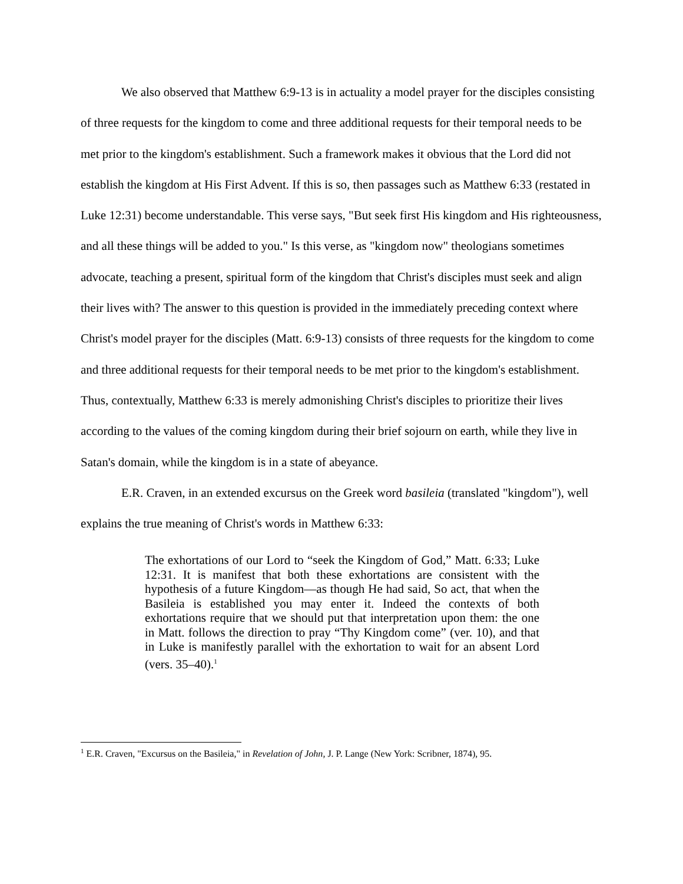We also observed that Matthew 6:9-13 is in actuality a model prayer for the disciples consisting of three requests for the kingdom to come and three additional requests for their temporal needs to be met prior to the kingdom's establishment. Such a framework makes it obvious that the Lord did not establish the kingdom at His First Advent. If this is so, then passages such as Matthew 6:33 (restated in Luke 12:31) become understandable. This verse says, "But seek first His kingdom and His righteousness, and all these things will be added to you." Is this verse, as "kingdom now" theologians sometimes advocate, teaching a present, spiritual form of the kingdom that Christ's disciples must seek and align their lives with? The answer to this question is provided in the immediately preceding context where Christ's model prayer for the disciples (Matt. 6:9-13) consists of three requests for the kingdom to come and three additional requests for their temporal needs to be met prior to the kingdom's establishment. Thus, contextually, Matthew 6:33 is merely admonishing Christ's disciples to prioritize their lives according to the values of the coming kingdom during their brief sojourn on earth, while they live in Satan's domain, while the kingdom is in a state of abeyance.
E.R. Craven, in an extended excursus on the Greek word basileia (translated "kingdom"), well explains the true meaning of Christ's words in Matthew 6:33:
The exhortations of our Lord to “seek the Kingdom of God,” Matt. 6:33; Luke 12:31. It is manifest that both these exhortations are consistent with the hypothesis of a future Kingdom—as though He had said, So act, that when the Basileia is established you may enter it. Indeed the contexts of both exhortations require that we should put that interpretation upon them: the one in Matt. follows the direction to pray “Thy Kingdom come” (ver. 10), and that in Luke is manifestly parallel with the exhortation to wait for an absent Lord (vers. 35–40).<sup>1</sup>
<sup>1</sup> E.R. Craven, "Excursus on the Basileia," in Revelation of John, J. P. Lange (New York: Scribner, 1874), 95.